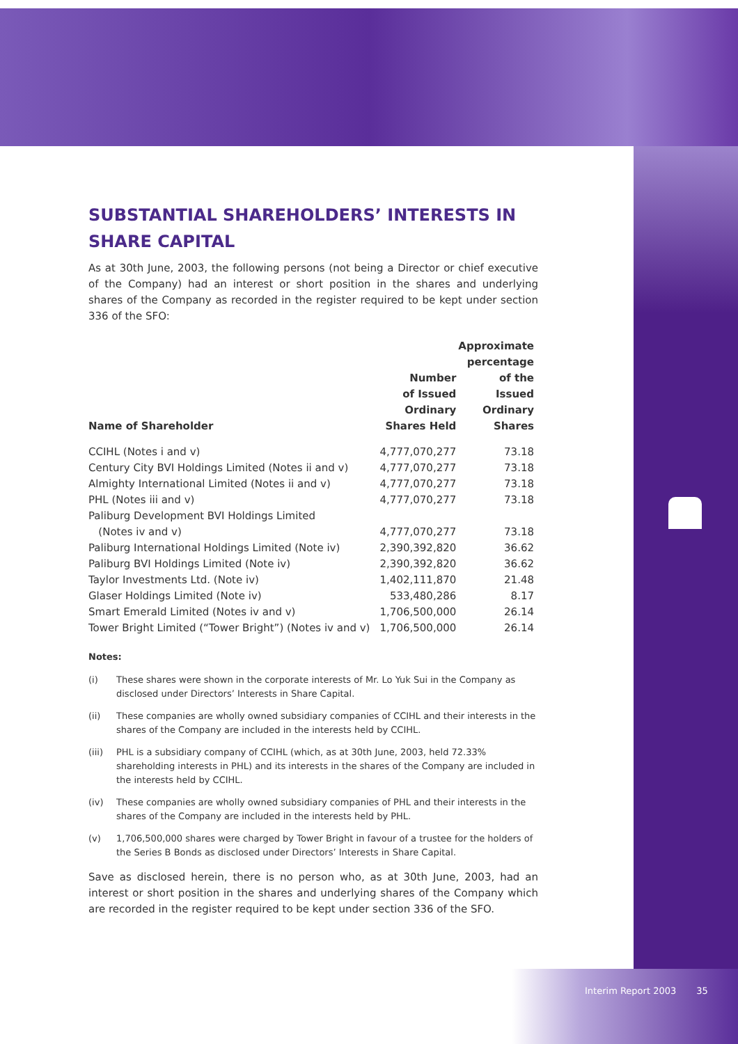SUBSTANTIAL SHAREHOLDERS’ INTERESTS IN SHARE CAPITAL
As at 30th June, 2003, the following persons (not being a Director or chief executive of the Company) had an interest or short position in the shares and underlying shares of the Company as recorded in the register required to be kept under section 336 of the SFO:
| Name of Shareholder | Number of Issued Ordinary Shares Held | Approximate percentage of the Issued Ordinary Shares |
| --- | --- | --- |
| CCIHL (Notes i and v) | 4,777,070,277 | 73.18 |
| Century City BVI Holdings Limited (Notes ii and v) | 4,777,070,277 | 73.18 |
| Almighty International Limited (Notes ii and v) | 4,777,070,277 | 73.18 |
| PHL (Notes iii and v) | 4,777,070,277 | 73.18 |
| Paliburg Development BVI Holdings Limited (Notes iv and v) | 4,777,070,277 | 73.18 |
| Paliburg International Holdings Limited (Note iv) | 2,390,392,820 | 36.62 |
| Paliburg BVI Holdings Limited (Note iv) | 2,390,392,820 | 36.62 |
| Taylor Investments Ltd. (Note iv) | 1,402,111,870 | 21.48 |
| Glaser Holdings Limited (Note iv) | 533,480,286 | 8.17 |
| Smart Emerald Limited (Notes iv and v) | 1,706,500,000 | 26.14 |
| Tower Bright Limited (“Tower Bright”) (Notes iv and v) | 1,706,500,000 | 26.14 |
Notes:
(i) These shares were shown in the corporate interests of Mr. Lo Yuk Sui in the Company as disclosed under Directors’ Interests in Share Capital.
(ii) These companies are wholly owned subsidiary companies of CCIHL and their interests in the shares of the Company are included in the interests held by CCIHL.
(iii) PHL is a subsidiary company of CCIHL (which, as at 30th June, 2003, held 72.33% shareholding interests in PHL) and its interests in the shares of the Company are included in the interests held by CCIHL.
(iv) These companies are wholly owned subsidiary companies of PHL and their interests in the shares of the Company are included in the interests held by PHL.
(v) 1,706,500,000 shares were charged by Tower Bright in favour of a trustee for the holders of the Series B Bonds as disclosed under Directors’ Interests in Share Capital.
Save as disclosed herein, there is no person who, as at 30th June, 2003, had an interest or short position in the shares and underlying shares of the Company which are recorded in the register required to be kept under section 336 of the SFO.
Interim Report 2003 35